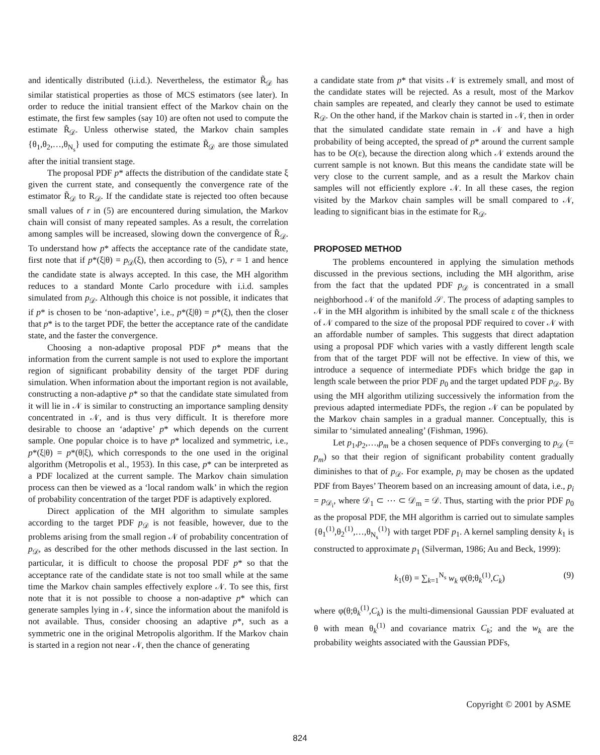and identically distributed (i.i.d.). Nevertheless, the estimator R̃<sub>𝒟</sub> has similar statistical properties as those of MCS estimators (see later). In order to reduce the initial transient effect of the Markov chain on the estimate, the first few samples (say 10) are often not used to compute the estimate R̃<sub>𝒟</sub>. Unless otherwise stated, the Markov chain samples {θ<sub>1</sub>,θ<sub>2</sub>,…,θ<sub>N<sub>s</sub></sub>} used for computing the estimate R̃<sub>𝒟</sub> are those simulated after the initial transient stage.
The proposal PDF p* affects the distribution of the candidate state ξ given the current state, and consequently the convergence rate of the estimator R̃<sub>𝒟</sub> to R<sub>𝒟</sub>. If the candidate state is rejected too often because small values of r in (5) are encountered during simulation, the Markov chain will consist of many repeated samples. As a result, the correlation among samples will be increased, slowing down the convergence of R̃<sub>𝒟</sub>. To understand how p* affects the acceptance rate of the candidate state, first note that if p*(ξ|θ) = p<sub>𝒟</sub>(ξ), then according to (5), r = 1 and hence the candidate state is always accepted. In this case, the MH algorithm reduces to a standard Monte Carlo procedure with i.i.d. samples simulated from p<sub>𝒟</sub>. Although this choice is not possible, it indicates that if p* is chosen to be ‘non-adaptive’, i.e., p*(ξ|θ) = p*(ξ), then the closer that p* is to the target PDF, the better the acceptance rate of the candidate state, and the faster the convergence.
Choosing a non-adaptive proposal PDF p* means that the information from the current sample is not used to explore the important region of significant probability density of the target PDF during simulation. When information about the important region is not available, constructing a non-adaptive p* so that the candidate state simulated from it will lie in 𝒩 is similar to constructing an importance sampling density concentrated in 𝒩, and is thus very difficult. It is therefore more desirable to choose an ‘adaptive’ p* which depends on the current sample. One popular choice is to have p* localized and symmetric, i.e., p*(ξ|θ) = p*(θ|ξ), which corresponds to the one used in the original algorithm (Metropolis et al., 1953). In this case, p* can be interpreted as a PDF localized at the current sample. The Markov chain simulation process can then be viewed as a ‘local random walk’ in which the region of probability concentration of the target PDF is adaptively explored.
Direct application of the MH algorithm to simulate samples according to the target PDF p<sub>𝒟</sub> is not feasible, however, due to the problems arising from the small region 𝒩 of probability concentration of p<sub>𝒟</sub>, as described for the other methods discussed in the last section. In particular, it is difficult to choose the proposal PDF p* so that the acceptance rate of the candidate state is not too small while at the same time the Markov chain samples effectively explore 𝒩. To see this, first note that it is not possible to choose a non-adaptive p* which can generate samples lying in 𝒩, since the information about the manifold is not available. Thus, consider choosing an adaptive p*, such as a symmetric one in the original Metropolis algorithm. If the Markov chain is started in a region not near 𝒩, then the chance of generating
a candidate state from p* that visits 𝒩 is extremely small, and most of the candidate states will be rejected. As a result, most of the Markov chain samples are repeated, and clearly they cannot be used to estimate R<sub>𝒟</sub>. On the other hand, if the Markov chain is started in 𝒩, then in order that the simulated candidate state remain in 𝒩 and have a high probability of being accepted, the spread of p* around the current sample has to be O(ε), because the direction along which 𝒩 extends around the current sample is not known. But this means the candidate state will be very close to the current sample, and as a result the Markov chain samples will not efficiently explore 𝒩. In all these cases, the region visited by the Markov chain samples will be small compared to 𝒩, leading to significant bias in the estimate for R<sub>𝒟</sub>.
PROPOSED METHOD
The problems encountered in applying the simulation methods discussed in the previous sections, including the MH algorithm, arise from the fact that the updated PDF p<sub>𝒟</sub> is concentrated in a small neighborhood 𝒩 of the manifold 𝒮. The process of adapting samples to 𝒩 in the MH algorithm is inhibited by the small scale ε of the thickness of 𝒩 compared to the size of the proposal PDF required to cover 𝒩 with an affordable number of samples. This suggests that direct adaptation using a proposal PDF which varies with a vastly different length scale from that of the target PDF will not be effective. In view of this, we introduce a sequence of intermediate PDFs which bridge the gap in length scale between the prior PDF p<sub>0</sub> and the target updated PDF p<sub>𝒟</sub>. By using the MH algorithm utilizing successively the information from the previous adapted intermediate PDFs, the region 𝒩 can be populated by the Markov chain samples in a gradual manner. Conceptually, this is similar to ‘simulated annealing’ (Fishman, 1996).
Let p<sub>1</sub>,p<sub>2</sub>,…,p<sub>m</sub> be a chosen sequence of PDFs converging to p<sub>𝒟</sub> (= p<sub>m</sub>) so that their region of significant probability content gradually diminishes to that of p<sub>𝒟</sub>. For example, p<sub>i</sub> may be chosen as the updated PDF from Bayes’ Theorem based on an increasing amount of data, i.e., p<sub>i</sub> = p<sub>𝒟<sub>i</sub></sub>, where 𝒟<sub>1</sub> ⊂ ⋯ ⊂ 𝒟<sub>m</sub> = 𝒟. Thus, starting with the prior PDF p<sub>0</sub> as the proposal PDF, the MH algorithm is carried out to simulate samples {θ<sub>1</sub><sup>(1)</sup>,θ<sub>2</sub><sup>(1)</sup>,…,θ<sub>N<sub>s</sub></sub><sup>(1)</sup>} with target PDF p<sub>1</sub>. A kernel sampling density k<sub>1</sub> is constructed to approximate p<sub>1</sub> (Silverman, 1986; Au and Beck, 1999):
k<sub>1</sub>(θ) = ∑<sub>k=1</sub><sup>N<sub>s</sub></sup> w<sub>k</sub> φ(θ;θ<sub>k</sub><sup>(1)</sup>,C<sub>k</sub>) (9)
where φ(θ;θ<sub>k</sub><sup>(1)</sup>,C<sub>k</sub>) is the multi-dimensional Gaussian PDF evaluated at θ with mean θ<sub>k</sub><sup>(1)</sup> and covariance matrix C<sub>k</sub>; and the w<sub>k</sub> are the probability weights associated with the Gaussian PDFs,
Copyright © 2001 by ASME
824